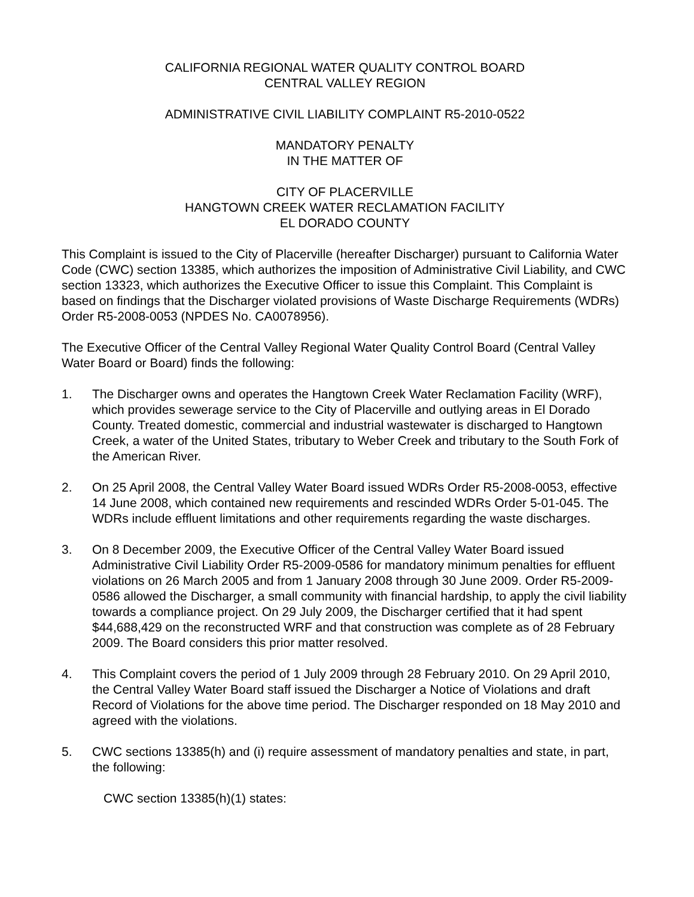CALIFORNIA REGIONAL WATER QUALITY CONTROL BOARD
CENTRAL VALLEY REGION
ADMINISTRATIVE CIVIL LIABILITY COMPLAINT R5-2010-0522
MANDATORY PENALTY
IN THE MATTER OF
CITY OF PLACERVILLE
HANGTOWN CREEK WATER RECLAMATION FACILITY
EL DORADO COUNTY
This Complaint is issued to the City of Placerville (hereafter Discharger) pursuant to California Water Code (CWC) section 13385, which authorizes the imposition of Administrative Civil Liability, and CWC section 13323, which authorizes the Executive Officer to issue this Complaint. This Complaint is based on findings that the Discharger violated provisions of Waste Discharge Requirements (WDRs) Order R5-2008-0053 (NPDES No. CA0078956).
The Executive Officer of the Central Valley Regional Water Quality Control Board (Central Valley Water Board or Board) finds the following:
1. The Discharger owns and operates the Hangtown Creek Water Reclamation Facility (WRF), which provides sewerage service to the City of Placerville and outlying areas in El Dorado County. Treated domestic, commercial and industrial wastewater is discharged to Hangtown Creek, a water of the United States, tributary to Weber Creek and tributary to the South Fork of the American River.
2. On 25 April 2008, the Central Valley Water Board issued WDRs Order R5-2008-0053, effective 14 June 2008, which contained new requirements and rescinded WDRs Order 5-01-045. The WDRs include effluent limitations and other requirements regarding the waste discharges.
3. On 8 December 2009, the Executive Officer of the Central Valley Water Board issued Administrative Civil Liability Order R5-2009-0586 for mandatory minimum penalties for effluent violations on 26 March 2005 and from 1 January 2008 through 30 June 2009. Order R5-2009-0586 allowed the Discharger, a small community with financial hardship, to apply the civil liability towards a compliance project. On 29 July 2009, the Discharger certified that it had spent $44,688,429 on the reconstructed WRF and that construction was complete as of 28 February 2009. The Board considers this prior matter resolved.
4. This Complaint covers the period of 1 July 2009 through 28 February 2010. On 29 April 2010, the Central Valley Water Board staff issued the Discharger a Notice of Violations and draft Record of Violations for the above time period. The Discharger responded on 18 May 2010 and agreed with the violations.
5. CWC sections 13385(h) and (i) require assessment of mandatory penalties and state, in part, the following:
CWC section 13385(h)(1) states: